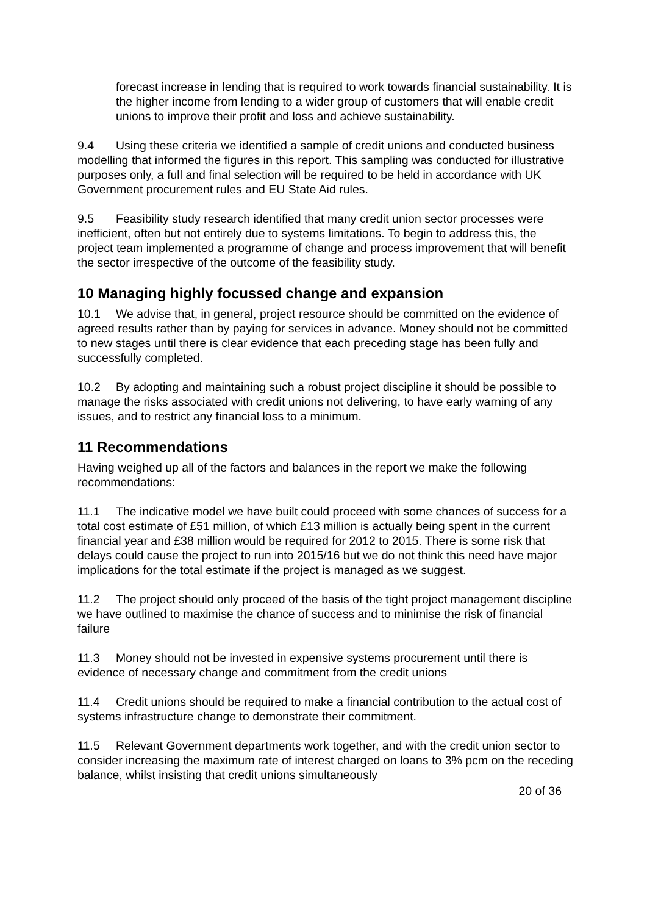forecast increase in lending that is required to work towards financial sustainability. It is the higher income from lending to a wider group of customers that will enable credit unions to improve their profit and loss and achieve sustainability.
9.4 Using these criteria we identified a sample of credit unions and conducted business modelling that informed the figures in this report. This sampling was conducted for illustrative purposes only, a full and final selection will be required to be held in accordance with UK Government procurement rules and EU State Aid rules.
9.5 Feasibility study research identified that many credit union sector processes were inefficient, often but not entirely due to systems limitations. To begin to address this, the project team implemented a programme of change and process improvement that will benefit the sector irrespective of the outcome of the feasibility study.
10 Managing highly focussed change and expansion
10.1 We advise that, in general, project resource should be committed on the evidence of agreed results rather than by paying for services in advance. Money should not be committed to new stages until there is clear evidence that each preceding stage has been fully and successfully completed.
10.2 By adopting and maintaining such a robust project discipline it should be possible to manage the risks associated with credit unions not delivering, to have early warning of any issues, and to restrict any financial loss to a minimum.
11 Recommendations
Having weighed up all of the factors and balances in the report we make the following recommendations:
11.1 The indicative model we have built could proceed with some chances of success for a total cost estimate of £51 million, of which £13 million is actually being spent in the current financial year and £38 million would be required for 2012 to 2015. There is some risk that delays could cause the project to run into 2015/16 but we do not think this need have major implications for the total estimate if the project is managed as we suggest.
11.2 The project should only proceed of the basis of the tight project management discipline we have outlined to maximise the chance of success and to minimise the risk of financial failure
11.3 Money should not be invested in expensive systems procurement until there is evidence of necessary change and commitment from the credit unions
11.4 Credit unions should be required to make a financial contribution to the actual cost of systems infrastructure change to demonstrate their commitment.
11.5 Relevant Government departments work together, and with the credit union sector to consider increasing the maximum rate of interest charged on loans to 3% pcm on the receding balance, whilst insisting that credit unions simultaneously
20 of 36